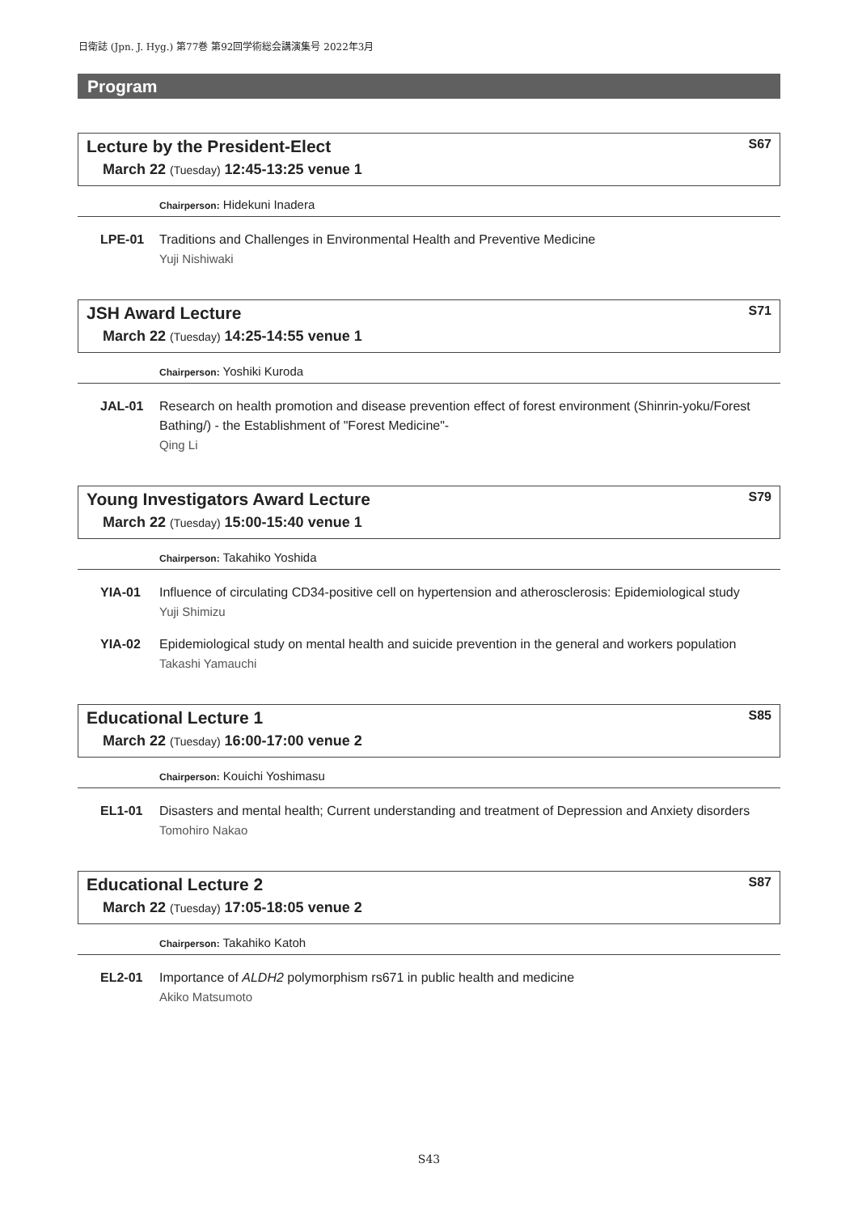日衛誌 (Jpn. J. Hyg.) 第77巻 第92回学術総会講演集号 2022年3月
Program
Lecture by the President-Elect S67
March 22 (Tuesday) 12:45-13:25 venue 1
Chairperson: Hidekuni Inadera
LPE-01 Traditions and Challenges in Environmental Health and Preventive Medicine
Yuji Nishiwaki
JSH Award Lecture S71
March 22 (Tuesday) 14:25-14:55 venue 1
Chairperson: Yoshiki Kuroda
JAL-01 Research on health promotion and disease prevention effect of forest environment (Shinrin-yoku/Forest Bathing/) - the Establishment of "Forest Medicine"-
Qing Li
Young Investigators Award Lecture S79
March 22 (Tuesday) 15:00-15:40 venue 1
Chairperson: Takahiko Yoshida
YIA-01 Influence of circulating CD34-positive cell on hypertension and atherosclerosis: Epidemiological study
Yuji Shimizu
YIA-02 Epidemiological study on mental health and suicide prevention in the general and workers population
Takashi Yamauchi
Educational Lecture 1 S85
March 22 (Tuesday) 16:00-17:00 venue 2
Chairperson: Kouichi Yoshimasu
EL1-01 Disasters and mental health; Current understanding and treatment of Depression and Anxiety disorders
Tomohiro Nakao
Educational Lecture 2 S87
March 22 (Tuesday) 17:05-18:05 venue 2
Chairperson: Takahiko Katoh
EL2-01 Importance of ALDH2 polymorphism rs671 in public health and medicine
Akiko Matsumoto
S43